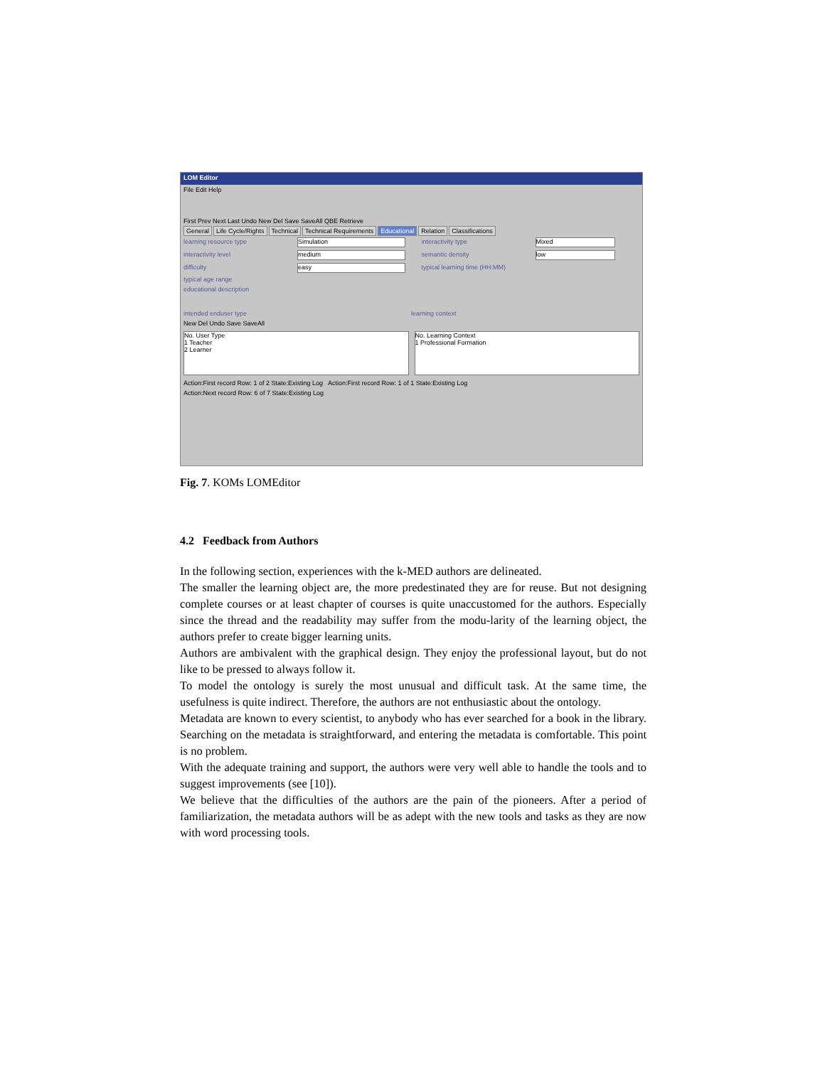LOM Editor
File Edit Help
First Prev Next Last Undo New Del Save SaveAll QBE Retrieve
General Life Cycle/Rights Technical Technical Requirements Educational Relation Classifications
learning resource type Simulation interactivity type Mixed
interactivity level medium semantic density low
difficulty easy typical learning time (HH:MM)
typical age range
educational description
intended enduser type learning context
New Del Undo Save SaveAll
No. User Type
1 Teacher
2 Learner
No. Learning Context
1 Professional Formation
Action:First record Row: 1 of 2 State:Existing Log Action:First record Row: 1 of 1 State:Existing Log
Action:Next record Row: 6 of 7 State:Existing Log
Fig. 7. KOMs LOMEditor
4.2 Feedback from Authors
In the following section, experiences with the k-MED authors are delineated.
The smaller the learning object are, the more predestinated they are for reuse. But not designing complete courses or at least chapter of courses is quite unaccustomed for the authors. Especially since the thread and the readability may suffer from the modu-larity of the learning object, the authors prefer to create bigger learning units.
Authors are ambivalent with the graphical design. They enjoy the professional layout, but do not like to be pressed to always follow it.
To model the ontology is surely the most unusual and difficult task. At the same time, the usefulness is quite indirect. Therefore, the authors are not enthusiastic about the ontology.
Metadata are known to every scientist, to anybody who has ever searched for a book in the library. Searching on the metadata is straightforward, and entering the metadata is comfortable. This point is no problem.
With the adequate training and support, the authors were very well able to handle the tools and to suggest improvements (see [10]).
We believe that the difficulties of the authors are the pain of the pioneers. After a period of familiarization, the metadata authors will be as adept with the new tools and tasks as they are now with word processing tools.